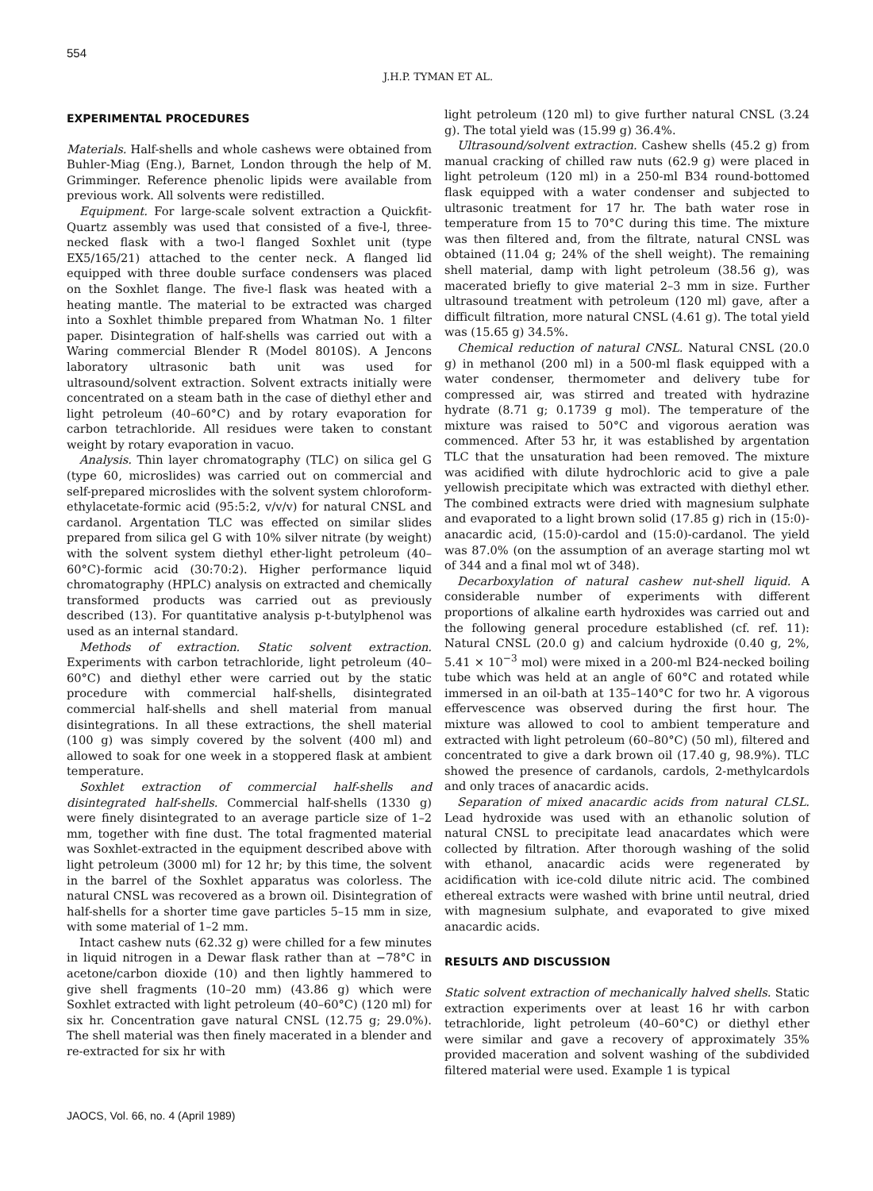554
J.H.P. TYMAN ET AL.
EXPERIMENTAL PROCEDURES
Materials. Half-shells and whole cashews were obtained from Buhler-Miag (Eng.), Barnet, London through the help of M. Grimminger. Reference phenolic lipids were available from previous work. All solvents were redistilled.
Equipment. For large-scale solvent extraction a Quickfit-Quartz assembly was used that consisted of a five-l, three-necked flask with a two-l flanged Soxhlet unit (type EX5/165/21) attached to the center neck. A flanged lid equipped with three double surface condensers was placed on the Soxhlet flange. The five-l flask was heated with a heating mantle. The material to be extracted was charged into a Soxhlet thimble prepared from Whatman No. 1 filter paper. Disintegration of half-shells was carried out with a Waring commercial Blender R (Model 8010S). A Jencons laboratory ultrasonic bath unit was used for ultrasound/solvent extraction. Solvent extracts initially were concentrated on a steam bath in the case of diethyl ether and light petroleum (40–60°C) and by rotary evaporation for carbon tetrachloride. All residues were taken to constant weight by rotary evaporation in vacuo.
Analysis. Thin layer chromatography (TLC) on silica gel G (type 60, microslides) was carried out on commercial and self-prepared microslides with the solvent system chloroform-ethylacetate-formic acid (95:5:2, v/v/v) for natural CNSL and cardanol. Argentation TLC was effected on similar slides prepared from silica gel G with 10% silver nitrate (by weight) with the solvent system diethyl ether-light petroleum (40–60°C)-formic acid (30:70:2). Higher performance liquid chromatography (HPLC) analysis on extracted and chemically transformed products was carried out as previously described (13). For quantitative analysis p-t-butylphenol was used as an internal standard.
Methods of extraction. Static solvent extraction. Experiments with carbon tetrachloride, light petroleum (40–60°C) and diethyl ether were carried out by the static procedure with commercial half-shells, disintegrated commercial half-shells and shell material from manual disintegrations. In all these extractions, the shell material (100 g) was simply covered by the solvent (400 ml) and allowed to soak for one week in a stoppered flask at ambient temperature.
Soxhlet extraction of commercial half-shells and disintegrated half-shells. Commercial half-shells (1330 g) were finely disintegrated to an average particle size of 1–2 mm, together with fine dust. The total fragmented material was Soxhlet-extracted in the equipment described above with light petroleum (3000 ml) for 12 hr; by this time, the solvent in the barrel of the Soxhlet apparatus was colorless. The natural CNSL was recovered as a brown oil. Disintegration of half-shells for a shorter time gave particles 5–15 mm in size, with some material of 1–2 mm.
Intact cashew nuts (62.32 g) were chilled for a few minutes in liquid nitrogen in a Dewar flask rather than at −78°C in acetone/carbon dioxide (10) and then lightly hammered to give shell fragments (10–20 mm) (43.86 g) which were Soxhlet extracted with light petroleum (40–60°C) (120 ml) for six hr. Concentration gave natural CNSL (12.75 g; 29.0%). The shell material was then finely macerated in a blender and re-extracted for six hr with
light petroleum (120 ml) to give further natural CNSL (3.24 g). The total yield was (15.99 g) 36.4%.
Ultrasound/solvent extraction. Cashew shells (45.2 g) from manual cracking of chilled raw nuts (62.9 g) were placed in light petroleum (120 ml) in a 250-ml B34 round-bottomed flask equipped with a water condenser and subjected to ultrasonic treatment for 17 hr. The bath water rose in temperature from 15 to 70°C during this time. The mixture was then filtered and, from the filtrate, natural CNSL was obtained (11.04 g; 24% of the shell weight). The remaining shell material, damp with light petroleum (38.56 g), was macerated briefly to give material 2–3 mm in size. Further ultrasound treatment with petroleum (120 ml) gave, after a difficult filtration, more natural CNSL (4.61 g). The total yield was (15.65 g) 34.5%.
Chemical reduction of natural CNSL. Natural CNSL (20.0 g) in methanol (200 ml) in a 500-ml flask equipped with a water condenser, thermometer and delivery tube for compressed air, was stirred and treated with hydrazine hydrate (8.71 g; 0.1739 g mol). The temperature of the mixture was raised to 50°C and vigorous aeration was commenced. After 53 hr, it was established by argentation TLC that the unsaturation had been removed. The mixture was acidified with dilute hydrochloric acid to give a pale yellowish precipitate which was extracted with diethyl ether. The combined extracts were dried with magnesium sulphate and evaporated to a light brown solid (17.85 g) rich in (15:0)-anacardic acid, (15:0)-cardol and (15:0)-cardanol. The yield was 87.0% (on the assumption of an average starting mol wt of 344 and a final mol wt of 348).
Decarboxylation of natural cashew nut-shell liquid. A considerable number of experiments with different proportions of alkaline earth hydroxides was carried out and the following general procedure established (cf. ref. 11): Natural CNSL (20.0 g) and calcium hydroxide (0.40 g, 2%, 5.41 × 10<sup>−3</sup> mol) were mixed in a 200-ml B24-necked boiling tube which was held at an angle of 60°C and rotated while immersed in an oil-bath at 135–140°C for two hr. A vigorous effervescence was observed during the first hour. The mixture was allowed to cool to ambient temperature and extracted with light petroleum (60–80°C) (50 ml), filtered and concentrated to give a dark brown oil (17.40 g, 98.9%). TLC showed the presence of cardanols, cardols, 2-methylcardols and only traces of anacardic acids.
Separation of mixed anacardic acids from natural CLSL. Lead hydroxide was used with an ethanolic solution of natural CNSL to precipitate lead anacardates which were collected by filtration. After thorough washing of the solid with ethanol, anacardic acids were regenerated by acidification with ice-cold dilute nitric acid. The combined ethereal extracts were washed with brine until neutral, dried with magnesium sulphate, and evaporated to give mixed anacardic acids.
RESULTS AND DISCUSSION
Static solvent extraction of mechanically halved shells. Static extraction experiments over at least 16 hr with carbon tetrachloride, light petroleum (40–60°C) or diethyl ether were similar and gave a recovery of approximately 35% provided maceration and solvent washing of the subdivided filtered material were used. Example 1 is typical
JAOCS, Vol. 66, no. 4 (April 1989)